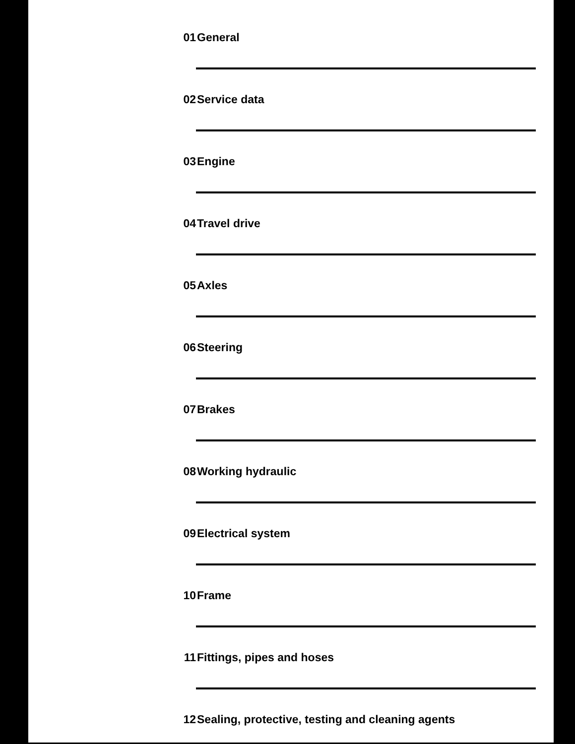01 General
02 Service data
03 Engine
04 Travel drive
05 Axles
06 Steering
07 Brakes
08 Working hydraulic
09 Electrical system
10 Frame
11 Fittings, pipes and hoses
12 Sealing, protective, testing and cleaning agents